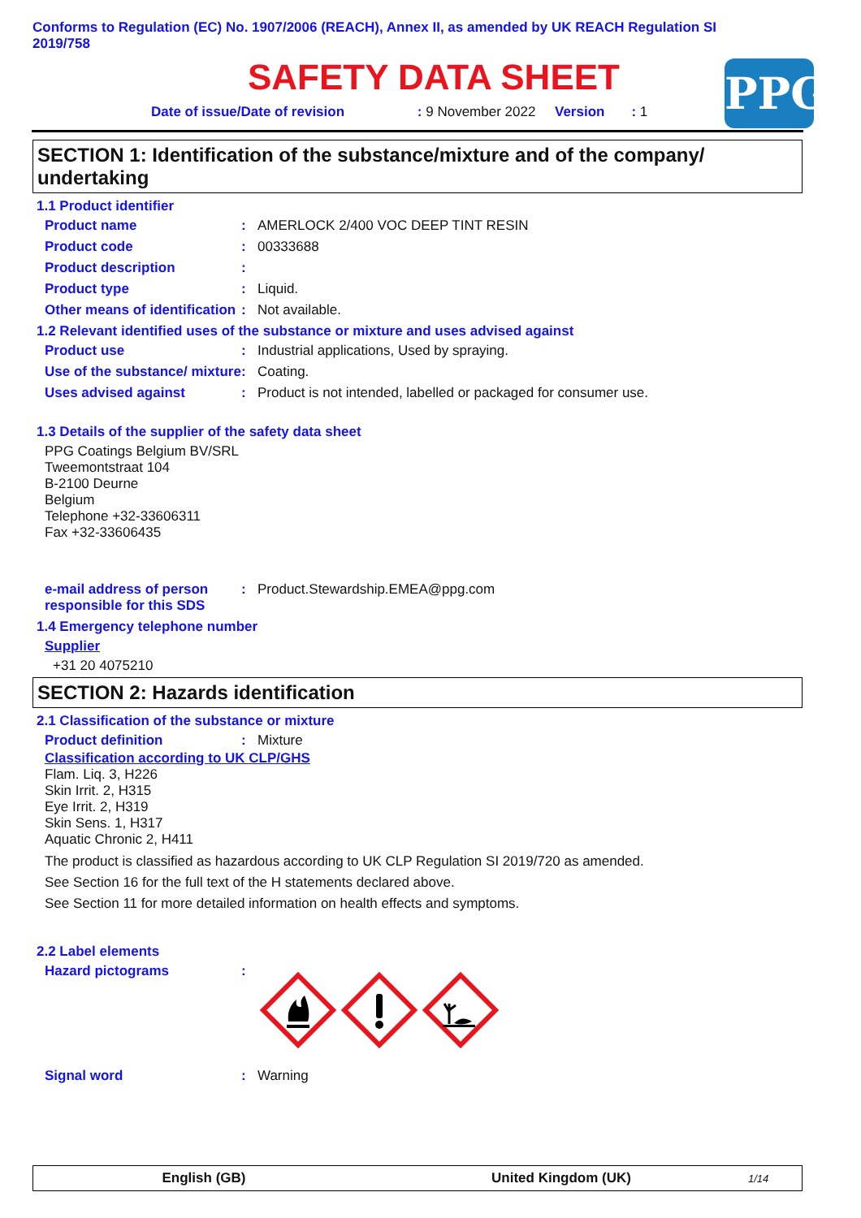Conforms to Regulation (EC) No. 1907/2006 (REACH), Annex II, as amended by UK REACH Regulation SI 2019/758
SAFETY DATA SHEET
Date of issue/Date of revision : 9 November 2022 Version : 1
PPG
SECTION 1: Identification of the substance/mixture and of the company/ undertaking
1.1 Product identifier
Product name: AMERLOCK 2/400 VOC DEEP TINT RESIN
Product code: 00333688
Product description:
Product type: Liquid.
Other means of identification: Not available.
1.2 Relevant identified uses of the substance or mixture and uses advised against
Product use: Industrial applications, Used by spraying.
Use of the substance/ mixture: Coating.
Uses advised against: Product is not intended, labelled or packaged for consumer use.
1.3 Details of the supplier of the safety data sheet
PPG Coatings Belgium BV/SRL
Tweemontstraat 104
B-2100 Deurne
Belgium
Telephone +32-33606311
Fax +32-33606435
e-mail address of person responsible for this SDS: Product.Stewardship.EMEA@ppg.com
1.4 Emergency telephone number
Supplier
+31 20 4075210
SECTION 2: Hazards identification
2.1 Classification of the substance or mixture
Product definition: Mixture
Classification according to UK CLP/GHS
Flam. Liq. 3, H226
Skin Irrit. 2, H315
Eye Irrit. 2, H319
Skin Sens. 1, H317
Aquatic Chronic 2, H411
The product is classified as hazardous according to UK CLP Regulation SI 2019/720 as amended.
See Section 16 for the full text of the H statements declared above.
See Section 11 for more detailed information on health effects and symptoms.
2.2 Label elements
Hazard pictograms:
Signal word: Warning
English (GB) United Kingdom (UK) 1/14